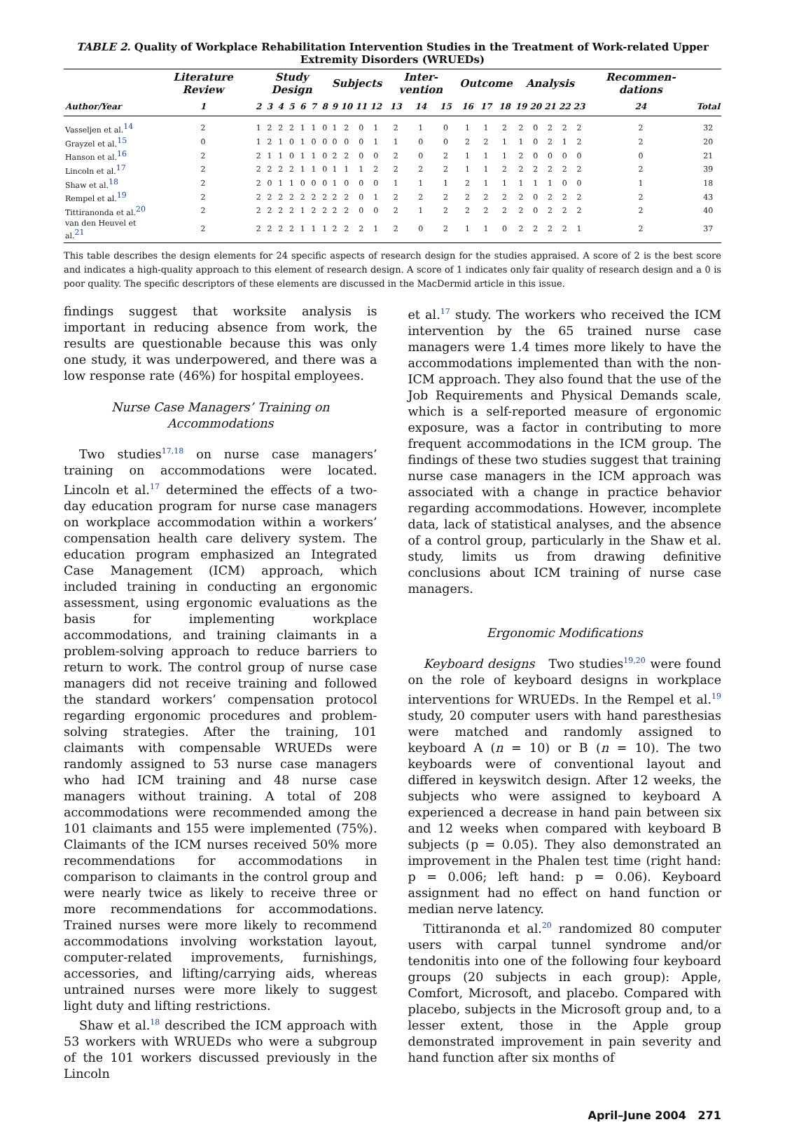TABLE 2. Quality of Workplace Rehabilitation Intervention Studies in the Treatment of Work-related Upper Extremity Disorders (WRUEDs)
| | Literature Review | Study Design | | | | | | | Subjects | | | | Inter-vention | | | Outcome | | | Analysis | | | | | Recommen-dations | |
| --- | --- | --- | --- | --- | --- | --- | --- | --- | --- | --- | --- | --- | --- | --- | --- | --- | --- | --- | --- | --- | --- | --- | --- | --- | --- |
| Author/Year | 1 | 2 | 3 | 4 | 5 | 6 | 7 | 8 | 9 | 10 | 11 | 12 | 13 | 14 | 15 | 16 | 17 | 18 | 19 | 20 | 21 | 22 | 23 | 24 | Total |
| Vasseljen et al.<sup>14</sup> | 2 | 1 | 2 | 2 | 2 | 1 | 1 | 0 | 1 | 2 | 0 | 1 | 2 | 1 | 0 | 1 | 1 | 2 | 2 | 0 | 2 | 2 | 2 | 2 | 32 |
| Grayzel et al.<sup>15</sup> | 0 | 1 | 2 | 1 | 0 | 1 | 0 | 0 | 0 | 0 | 0 | 1 | 1 | 0 | 0 | 2 | 2 | 1 | 1 | 0 | 2 | 1 | 2 | 2 | 20 |
| Hanson et al.<sup>16</sup> | 2 | 2 | 1 | 1 | 0 | 1 | 1 | 0 | 2 | 2 | 0 | 0 | 2 | 0 | 2 | 1 | 1 | 1 | 2 | 0 | 0 | 0 | 0 | 0 | 21 |
| Lincoln et al.<sup>17</sup> | 2 | 2 | 2 | 2 | 2 | 1 | 1 | 0 | 1 | 1 | 1 | 2 | 2 | 2 | 2 | 1 | 1 | 2 | 2 | 2 | 2 | 2 | 2 | 2 | 39 |
| Shaw et al.<sup>18</sup> | 2 | 2 | 0 | 1 | 1 | 0 | 0 | 0 | 1 | 0 | 0 | 0 | 1 | 1 | 1 | 2 | 1 | 1 | 1 | 1 | 1 | 0 | 0 | 1 | 18 |
| Rempel et al.<sup>19</sup> | 2 | 2 | 2 | 2 | 2 | 2 | 2 | 2 | 2 | 2 | 0 | 1 | 2 | 2 | 2 | 2 | 2 | 2 | 2 | 0 | 2 | 2 | 2 | 2 | 43 |
| Tittiranonda et al.<sup>20</sup> | 2 | 2 | 2 | 2 | 2 | 1 | 2 | 2 | 2 | 2 | 0 | 0 | 2 | 1 | 2 | 2 | 2 | 2 | 2 | 0 | 2 | 2 | 2 | 2 | 40 |
| van den Heuvel et al.<sup>21</sup> | 2 | 2 | 2 | 2 | 2 | 1 | 1 | 1 | 2 | 2 | 2 | 1 | 2 | 0 | 2 | 1 | 1 | 0 | 2 | 2 | 2 | 2 | 1 | 2 | 37 |
This table describes the design elements for 24 specific aspects of research design for the studies appraised. A score of 2 is the best score and indicates a high-quality approach to this element of research design. A score of 1 indicates only fair quality of research design and a 0 is poor quality. The specific descriptors of these elements are discussed in the MacDermid article in this issue.
findings suggest that worksite analysis is important in reducing absence from work, the results are questionable because this was only one study, it was underpowered, and there was a low response rate (46%) for hospital employees.
Nurse Case Managers’ Training on Accommodations
Two studies<sup>17,18</sup> on nurse case managers’ training on accommodations were located. Lincoln et al.<sup>17</sup> determined the effects of a two-day education program for nurse case managers on workplace accommodation within a workers’ compensation health care delivery system. The education program emphasized an Integrated Case Management (ICM) approach, which included training in conducting an ergonomic assessment, using ergonomic evaluations as the basis for implementing workplace accommodations, and training claimants in a problem-solving approach to reduce barriers to return to work. The control group of nurse case managers did not receive training and followed the standard workers’ compensation protocol regarding ergonomic procedures and problem-solving strategies. After the training, 101 claimants with compensable WRUEDs were randomly assigned to 53 nurse case managers who had ICM training and 48 nurse case managers without training. A total of 208 accommodations were recommended among the 101 claimants and 155 were implemented (75%). Claimants of the ICM nurses received 50% more recommendations for accommodations in comparison to claimants in the control group and were nearly twice as likely to receive three or more recommendations for accommodations. Trained nurses were more likely to recommend accommodations involving workstation layout, computer-related improvements, furnishings, accessories, and lifting/carrying aids, whereas untrained nurses were more likely to suggest light duty and lifting restrictions.
Shaw et al.<sup>18</sup> described the ICM approach with 53 workers with WRUEDs who were a subgroup of the 101 workers discussed previously in the Lincoln
et al.<sup>17</sup> study. The workers who received the ICM intervention by the 65 trained nurse case managers were 1.4 times more likely to have the accommodations implemented than with the non-ICM approach. They also found that the use of the Job Requirements and Physical Demands scale, which is a self-reported measure of ergonomic exposure, was a factor in contributing to more frequent accommodations in the ICM group. The findings of these two studies suggest that training nurse case managers in the ICM approach was associated with a change in practice behavior regarding accommodations. However, incomplete data, lack of statistical analyses, and the absence of a control group, particularly in the Shaw et al. study, limits us from drawing definitive conclusions about ICM training of nurse case managers.
Ergonomic Modifications
Keyboard designs Two studies<sup>19,20</sup> were found on the role of keyboard designs in workplace interventions for WRUEDs. In the Rempel et al.<sup>19</sup> study, 20 computer users with hand paresthesias were matched and randomly assigned to keyboard A (n = 10) or B (n = 10). The two keyboards were of conventional layout and differed in keyswitch design. After 12 weeks, the subjects who were assigned to keyboard A experienced a decrease in hand pain between six and 12 weeks when compared with keyboard B subjects (p = 0.05). They also demonstrated an improvement in the Phalen test time (right hand: p = 0.006; left hand: p = 0.06). Keyboard assignment had no effect on hand function or median nerve latency.
Tittiranonda et al.<sup>20</sup> randomized 80 computer users with carpal tunnel syndrome and/or tendonitis into one of the following four keyboard groups (20 subjects in each group): Apple, Comfort, Microsoft, and placebo. Compared with placebo, subjects in the Microsoft group and, to a lesser extent, those in the Apple group demonstrated improvement in pain severity and hand function after six months of
April–June 2004 271